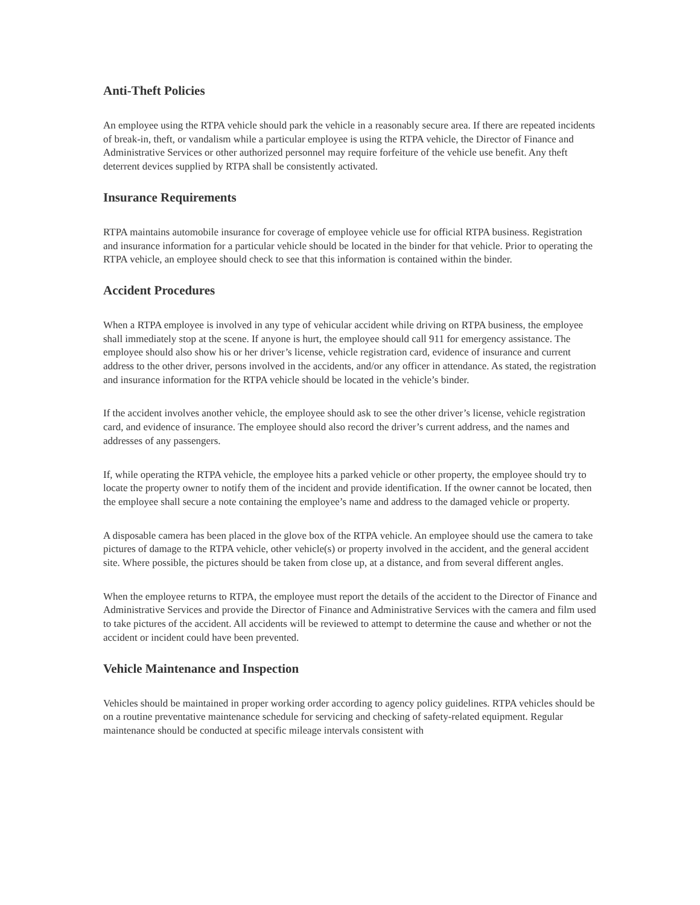Anti-Theft Policies
An employee using the RTPA vehicle should park the vehicle in a reasonably secure area. If there are repeated incidents of break-in, theft, or vandalism while a particular employee is using the RTPA vehicle, the Director of Finance and Administrative Services or other authorized personnel may require forfeiture of the vehicle use benefit. Any theft deterrent devices supplied by RTPA shall be consistently activated.
Insurance Requirements
RTPA maintains automobile insurance for coverage of employee vehicle use for official RTPA business. Registration and insurance information for a particular vehicle should be located in the binder for that vehicle. Prior to operating the RTPA vehicle, an employee should check to see that this information is contained within the binder.
Accident Procedures
When a RTPA employee is involved in any type of vehicular accident while driving on RTPA business, the employee shall immediately stop at the scene. If anyone is hurt, the employee should call 911 for emergency assistance. The employee should also show his or her driver’s license, vehicle registration card, evidence of insurance and current address to the other driver, persons involved in the accidents, and/or any officer in attendance. As stated, the registration and insurance information for the RTPA vehicle should be located in the vehicle’s binder.
If the accident involves another vehicle, the employee should ask to see the other driver’s license, vehicle registration card, and evidence of insurance. The employee should also record the driver’s current address, and the names and addresses of any passengers.
If, while operating the RTPA vehicle, the employee hits a parked vehicle or other property, the employee should try to locate the property owner to notify them of the incident and provide identification. If the owner cannot be located, then the employee shall secure a note containing the employee’s name and address to the damaged vehicle or property.
A disposable camera has been placed in the glove box of the RTPA vehicle. An employee should use the camera to take pictures of damage to the RTPA vehicle, other vehicle(s) or property involved in the accident, and the general accident site. Where possible, the pictures should be taken from close up, at a distance, and from several different angles.
When the employee returns to RTPA, the employee must report the details of the accident to the Director of Finance and Administrative Services and provide the Director of Finance and Administrative Services with the camera and film used to take pictures of the accident. All accidents will be reviewed to attempt to determine the cause and whether or not the accident or incident could have been prevented.
Vehicle Maintenance and Inspection
Vehicles should be maintained in proper working order according to agency policy guidelines. RTPA vehicles should be on a routine preventative maintenance schedule for servicing and checking of safety-related equipment. Regular maintenance should be conducted at specific mileage intervals consistent with